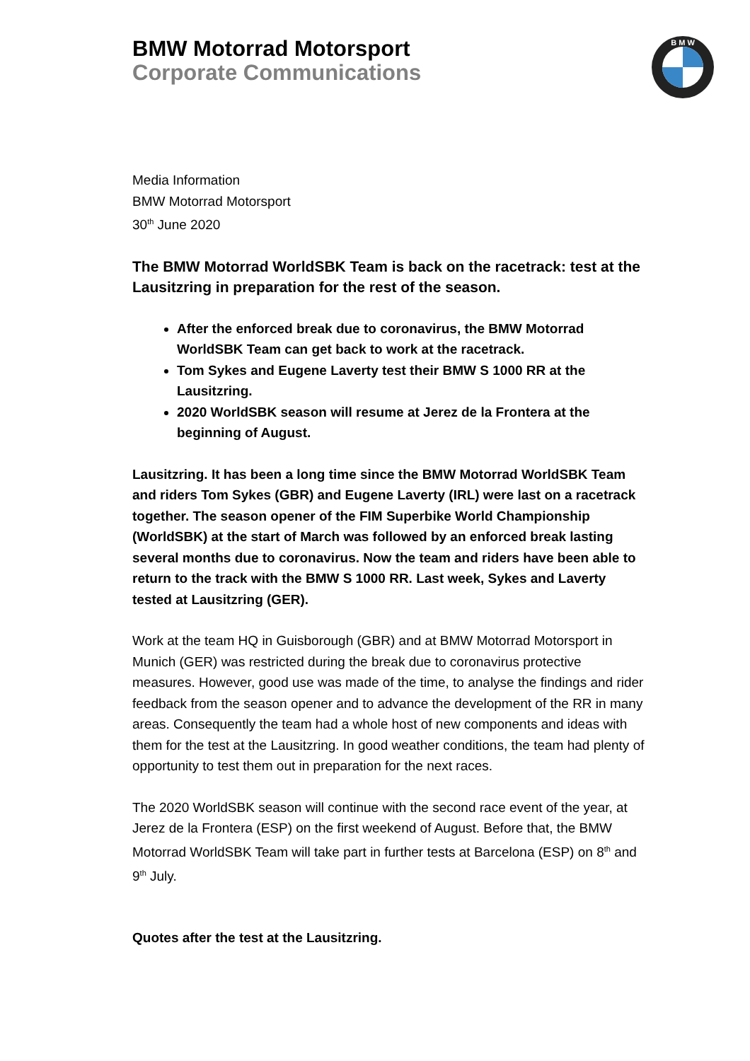BMW Motorrad Motorsport
Corporate Communications
B M W
Media Information
BMW Motorrad Motorsport
30<sup>th</sup> June 2020
The BMW Motorrad WorldSBK Team is back on the racetrack: test at the Lausitzring in preparation for the rest of the season.
After the enforced break due to coronavirus, the BMW Motorrad WorldSBK Team can get back to work at the racetrack.
Tom Sykes and Eugene Laverty test their BMW S 1000 RR at the Lausitzring.
2020 WorldSBK season will resume at Jerez de la Frontera at the beginning of August.
Lausitzring. It has been a long time since the BMW Motorrad WorldSBK Team and riders Tom Sykes (GBR) and Eugene Laverty (IRL) were last on a racetrack together. The season opener of the FIM Superbike World Championship (WorldSBK) at the start of March was followed by an enforced break lasting several months due to coronavirus. Now the team and riders have been able to return to the track with the BMW S 1000 RR. Last week, Sykes and Laverty tested at Lausitzring (GER).
Work at the team HQ in Guisborough (GBR) and at BMW Motorrad Motorsport in Munich (GER) was restricted during the break due to coronavirus protective measures. However, good use was made of the time, to analyse the findings and rider feedback from the season opener and to advance the development of the RR in many areas. Consequently the team had a whole host of new components and ideas with them for the test at the Lausitzring. In good weather conditions, the team had plenty of opportunity to test them out in preparation for the next races.
The 2020 WorldSBK season will continue with the second race event of the year, at Jerez de la Frontera (ESP) on the first weekend of August. Before that, the BMW Motorrad WorldSBK Team will take part in further tests at Barcelona (ESP) on 8<sup>th</sup> and 9<sup>th</sup> July.
Quotes after the test at the Lausitzring.